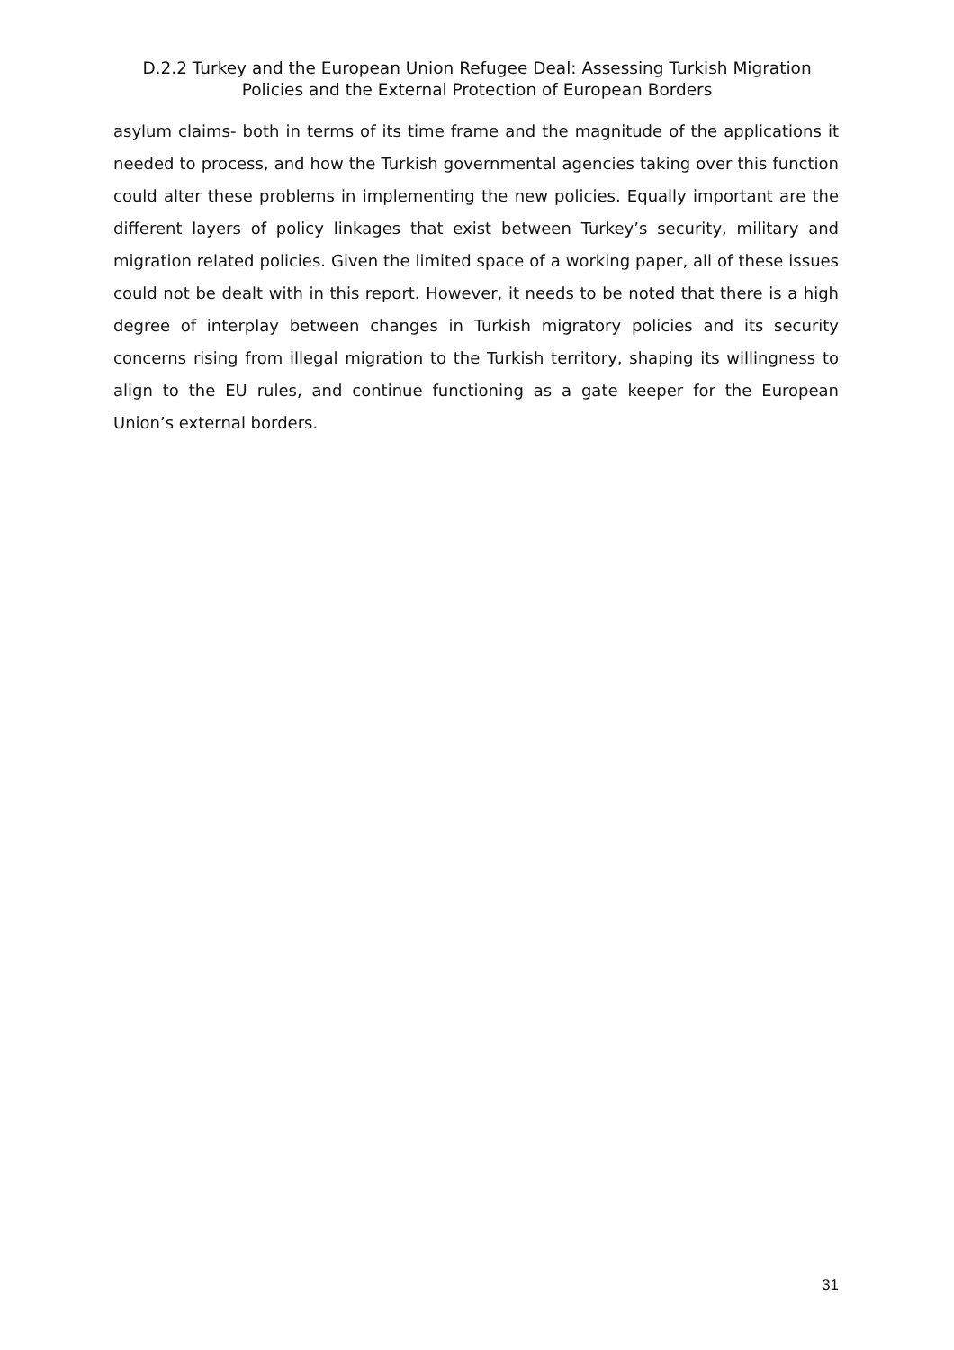D.2.2 Turkey and the European Union Refugee Deal: Assessing Turkish Migration
Policies and the External Protection of European Borders
asylum claims- both in terms of its time frame and the magnitude of the applications it needed to process, and how the Turkish governmental agencies taking over this function could alter these problems in implementing the new policies. Equally important are the different layers of policy linkages that exist between Turkey’s security, military and migration related policies. Given the limited space of a working paper, all of these issues could not be dealt with in this report. However, it needs to be noted that there is a high degree of interplay between changes in Turkish migratory policies and its security concerns rising from illegal migration to the Turkish territory, shaping its willingness to align to the EU rules, and continue functioning as a gate keeper for the European Union’s external borders.
31